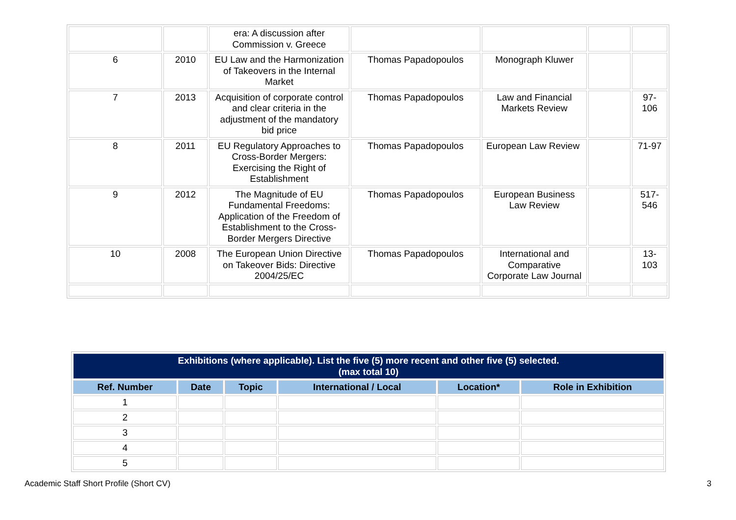| | | era: A discussion after Commission v. Greece | | | | |
| 6 | 2010 | EU Law and the Harmonization of Takeovers in the Internal Market | Thomas Papadopoulos | Monograph Kluwer | | |
| 7 | 2013 | Acquisition of corporate control and clear criteria in the adjustment of the mandatory bid price | Thomas Papadopoulos | Law and Financial Markets Review | | 97-106 |
| 8 | 2011 | EU Regulatory Approaches to Cross-Border Mergers: Exercising the Right of Establishment | Thomas Papadopoulos | European Law Review | | 71-97 |
| 9 | 2012 | The Magnitude of EU Fundamental Freedoms: Application of the Freedom of Establishment to the Cross-Border Mergers Directive | Thomas Papadopoulos | European Business Law Review | | 517-546 |
| 10 | 2008 | The European Union Directive on Takeover Bids: Directive 2004/25/EC | Thomas Papadopoulos | International and Comparative Corporate Law Journal | | 13-103 |
| Exhibitions (where applicable). List the five (5) more recent and other five (5) selected. (max total 10) | | | | | |
| Ref. Number | Date | Topic | International / Local | Location* | Role in Exhibition |
| 1 | | | | | |
| 2 | | | | | |
| 3 | | | | | |
| 4 | | | | | |
| 5 | | | | | |
Academic Staff Short Profile (Short CV) 3